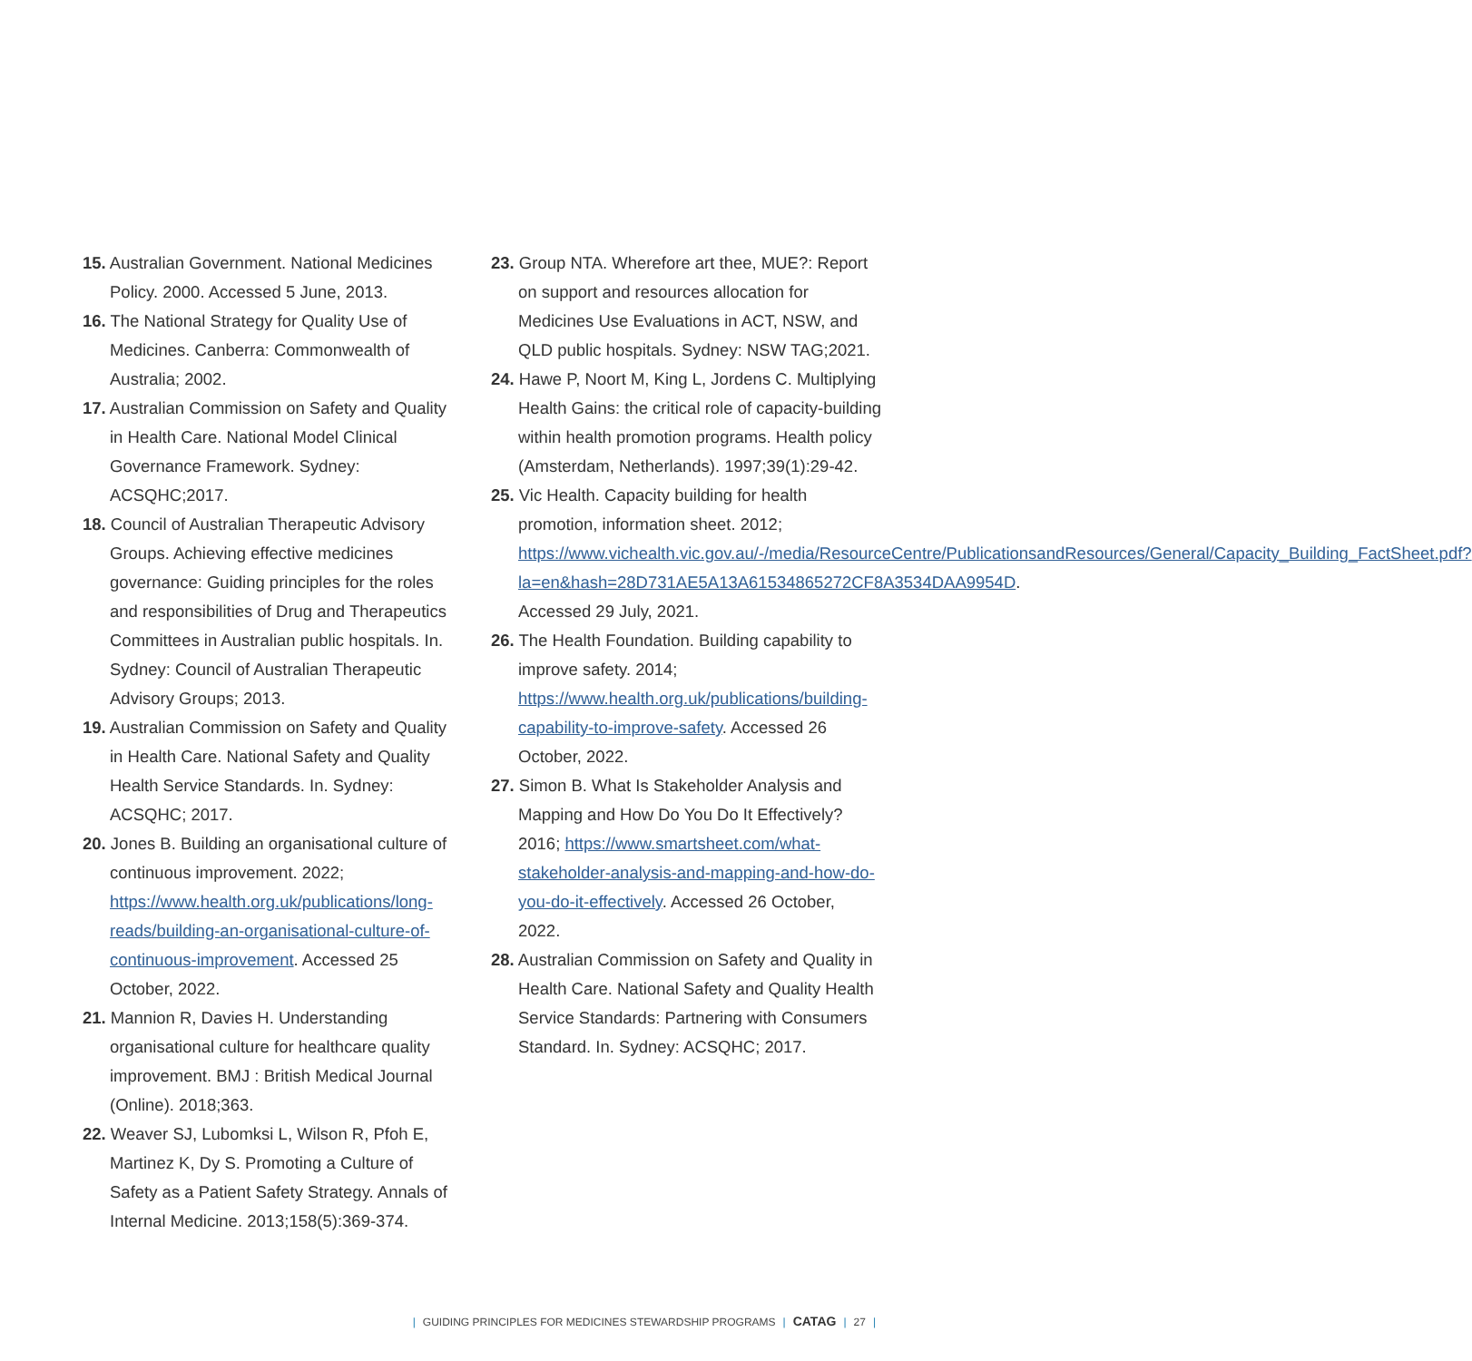15. Australian Government. National Medicines Policy. 2000. Accessed 5 June, 2013.
16. The National Strategy for Quality Use of Medicines. Canberra: Commonwealth of Australia; 2002.
17. Australian Commission on Safety and Quality in Health Care. National Model Clinical Governance Framework. Sydney: ACSQHC;2017.
18. Council of Australian Therapeutic Advisory Groups. Achieving effective medicines governance: Guiding principles for the roles and responsibilities of Drug and Therapeutics Committees in Australian public hospitals. In. Sydney: Council of Australian Therapeutic Advisory Groups; 2013.
19. Australian Commission on Safety and Quality in Health Care. National Safety and Quality Health Service Standards. In. Sydney: ACSQHC; 2017.
20. Jones B. Building an organisational culture of continuous improvement. 2022; https://www.health.org.uk/publications/long-reads/building-an-organisational-culture-of-continuous-improvement. Accessed 25 October, 2022.
21. Mannion R, Davies H. Understanding organisational culture for healthcare quality improvement. BMJ : British Medical Journal (Online). 2018;363.
22. Weaver SJ, Lubomksi L, Wilson R, Pfoh E, Martinez K, Dy S. Promoting a Culture of Safety as a Patient Safety Strategy. Annals of Internal Medicine. 2013;158(5):369-374.
23. Group NTA. Wherefore art thee, MUE?: Report on support and resources allocation for Medicines Use Evaluations in ACT, NSW, and QLD public hospitals. Sydney: NSW TAG;2021.
24. Hawe P, Noort M, King L, Jordens C. Multiplying Health Gains: the critical role of capacity-building within health promotion programs. Health policy (Amsterdam, Netherlands). 1997;39(1):29-42.
25. Vic Health. Capacity building for health promotion, information sheet. 2012; https://www.vichealth.vic.gov.au/-/media/ResourceCentre/PublicationsandResources/General/Capacity_Building_FactSheet.pdf?la=en&hash=28D731AE5A13A61534865272CF8A3534DAA9954D. Accessed 29 July, 2021.
26. The Health Foundation. Building capability to improve safety. 2014; https://www.health.org.uk/publications/building-capability-to-improve-safety. Accessed 26 October, 2022.
27. Simon B. What Is Stakeholder Analysis and Mapping and How Do You Do It Effectively? 2016; https://www.smartsheet.com/what-stakeholder-analysis-and-mapping-and-how-do-you-do-it-effectively. Accessed 26 October, 2022.
28. Australian Commission on Safety and Quality in Health Care. National Safety and Quality Health Service Standards: Partnering with Consumers Standard. In. Sydney: ACSQHC; 2017.
| GUIDING PRINCIPLES FOR MEDICINES STEWARDSHIP PROGRAMS | CATAG | 27 |